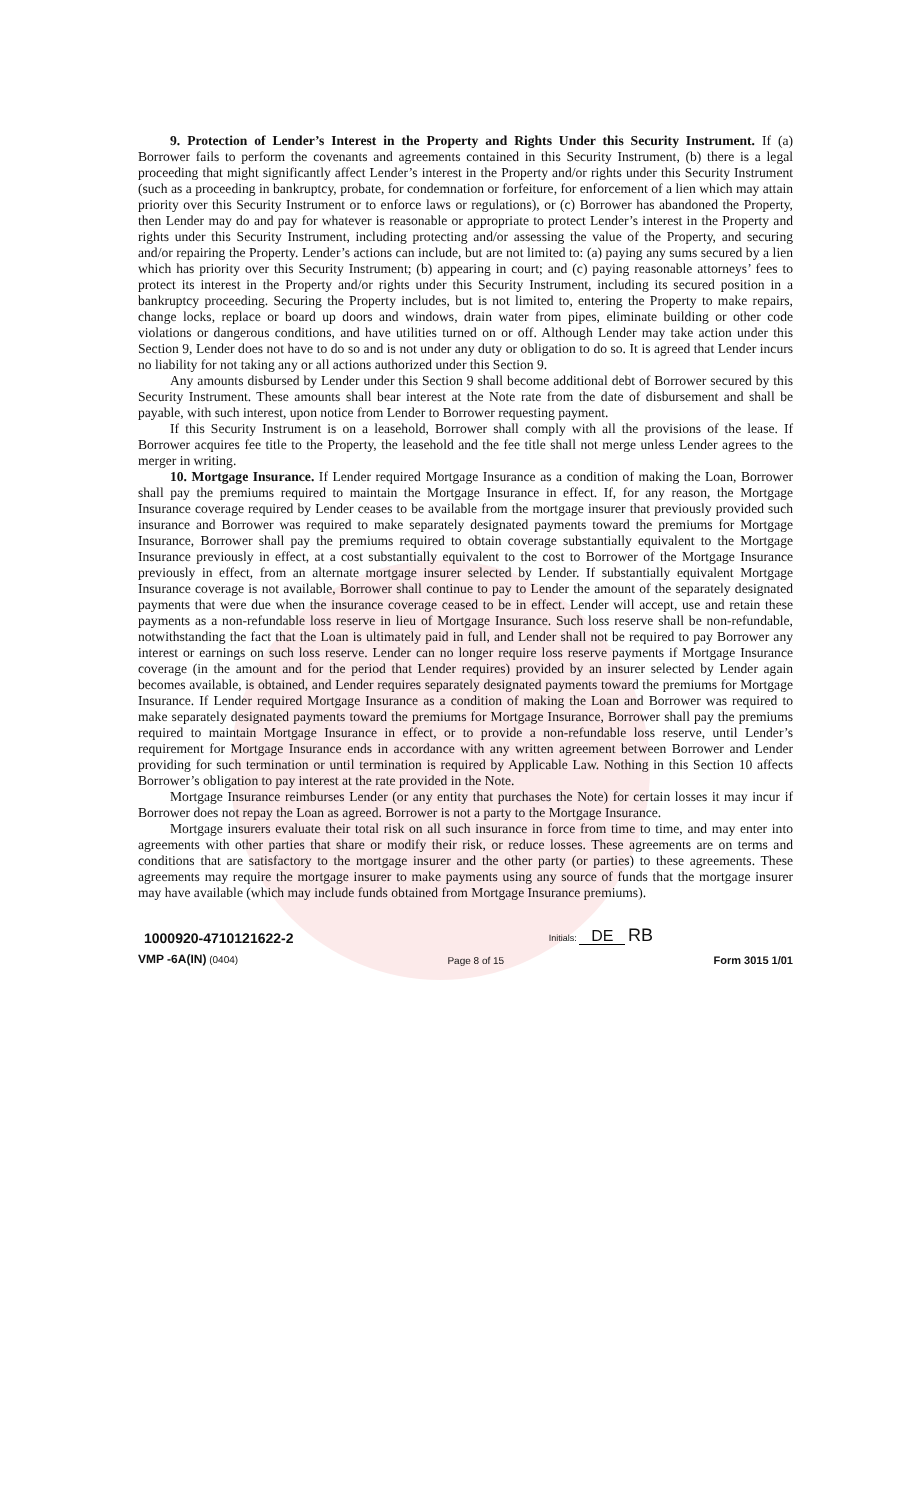9. Protection of Lender’s Interest in the Property and Rights Under this Security Instrument. If (a) Borrower fails to perform the covenants and agreements contained in this Security Instrument, (b) there is a legal proceeding that might significantly affect Lender’s interest in the Property and/or rights under this Security Instrument (such as a proceeding in bankruptcy, probate, for condemnation or forfeiture, for enforcement of a lien which may attain priority over this Security Instrument or to enforce laws or regulations), or (c) Borrower has abandoned the Property, then Lender may do and pay for whatever is reasonable or appropriate to protect Lender’s interest in the Property and rights under this Security Instrument, including protecting and/or assessing the value of the Property, and securing and/or repairing the Property. Lender’s actions can include, but are not limited to: (a) paying any sums secured by a lien which has priority over this Security Instrument; (b) appearing in court; and (c) paying reasonable attorneys’ fees to protect its interest in the Property and/or rights under this Security Instrument, including its secured position in a bankruptcy proceeding. Securing the Property includes, but is not limited to, entering the Property to make repairs, change locks, replace or board up doors and windows, drain water from pipes, eliminate building or other code violations or dangerous conditions, and have utilities turned on or off. Although Lender may take action under this Section 9, Lender does not have to do so and is not under any duty or obligation to do so. It is agreed that Lender incurs no liability for not taking any or all actions authorized under this Section 9.
Any amounts disbursed by Lender under this Section 9 shall become additional debt of Borrower secured by this Security Instrument. These amounts shall bear interest at the Note rate from the date of disbursement and shall be payable, with such interest, upon notice from Lender to Borrower requesting payment.
If this Security Instrument is on a leasehold, Borrower shall comply with all the provisions of the lease. If Borrower acquires fee title to the Property, the leasehold and the fee title shall not merge unless Lender agrees to the merger in writing.
10. Mortgage Insurance. If Lender required Mortgage Insurance as a condition of making the Loan, Borrower shall pay the premiums required to maintain the Mortgage Insurance in effect. If, for any reason, the Mortgage Insurance coverage required by Lender ceases to be available from the mortgage insurer that previously provided such insurance and Borrower was required to make separately designated payments toward the premiums for Mortgage Insurance, Borrower shall pay the premiums required to obtain coverage substantially equivalent to the Mortgage Insurance previously in effect, at a cost substantially equivalent to the cost to Borrower of the Mortgage Insurance previously in effect, from an alternate mortgage insurer selected by Lender. If substantially equivalent Mortgage Insurance coverage is not available, Borrower shall continue to pay to Lender the amount of the separately designated payments that were due when the insurance coverage ceased to be in effect. Lender will accept, use and retain these payments as a non-refundable loss reserve in lieu of Mortgage Insurance. Such loss reserve shall be non-refundable, notwithstanding the fact that the Loan is ultimately paid in full, and Lender shall not be required to pay Borrower any interest or earnings on such loss reserve. Lender can no longer require loss reserve payments if Mortgage Insurance coverage (in the amount and for the period that Lender requires) provided by an insurer selected by Lender again becomes available, is obtained, and Lender requires separately designated payments toward the premiums for Mortgage Insurance. If Lender required Mortgage Insurance as a condition of making the Loan and Borrower was required to make separately designated payments toward the premiums for Mortgage Insurance, Borrower shall pay the premiums required to maintain Mortgage Insurance in effect, or to provide a non-refundable loss reserve, until Lender’s requirement for Mortgage Insurance ends in accordance with any written agreement between Borrower and Lender providing for such termination or until termination is required by Applicable Law. Nothing in this Section 10 affects Borrower’s obligation to pay interest at the rate provided in the Note.
Mortgage Insurance reimburses Lender (or any entity that purchases the Note) for certain losses it may incur if Borrower does not repay the Loan as agreed. Borrower is not a party to the Mortgage Insurance.
Mortgage insurers evaluate their total risk on all such insurance in force from time to time, and may enter into agreements with other parties that share or modify their risk, or reduce losses. These agreements are on terms and conditions that are satisfactory to the mortgage insurer and the other party (or parties) to these agreements. These agreements may require the mortgage insurer to make payments using any source of funds that the mortgage insurer may have available (which may include funds obtained from Mortgage Insurance premiums).
1000920-4710121622-2 Initials: DE RB
VMP -6A(IN) (0404) Page 8 of 15 Form 3015 1/01